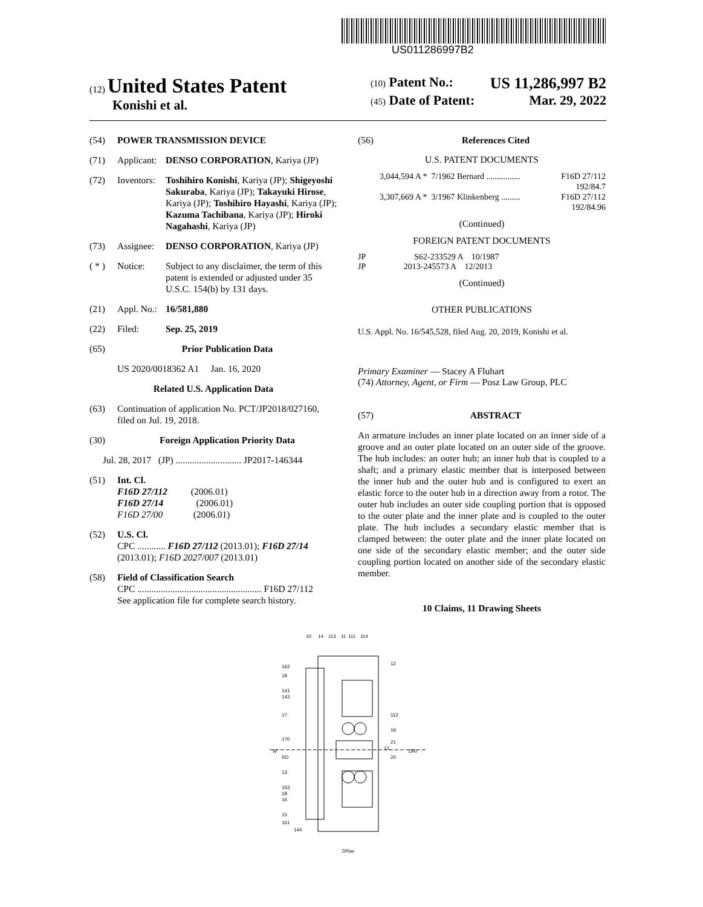US011286997B2
(12) United States Patent
Konishi et al.
(10) Patent No.: US 11,286,997 B2
(45) Date of Patent: Mar. 29, 2022
(54) POWER TRANSMISSION DEVICE
(71) Applicant: DENSO CORPORATION, Kariya (JP)
(72) Inventors: Toshihiro Konishi, Kariya (JP); Shigeyoshi Sakuraba, Kariya (JP); Takayuki Hirose, Kariya (JP); Toshihiro Hayashi, Kariya (JP); Kazuma Tachibana, Kariya (JP); Hiroki Nagahashi, Kariya (JP)
(73) Assignee: DENSO CORPORATION, Kariya (JP)
( * ) Notice: Subject to any disclaimer, the term of this patent is extended or adjusted under 35 U.S.C. 154(b) by 131 days.
(21) Appl. No.: 16/581,880
(22) Filed: Sep. 25, 2019
(65) Prior Publication Data
US 2020/0018362 A1 Jan. 16, 2020
Related U.S. Application Data
(63) Continuation of application No. PCT/JP2018/027160, filed on Jul. 19, 2018.
(30) Foreign Application Priority Data
Jul. 28, 2017 (JP) ............................ JP2017-146344
(51) Int. Cl.
F16D 27/112 (2006.01)
F16D 27/14 (2006.01)
F16D 27/00 (2006.01)
(52) U.S. Cl.
CPC ............ F16D 27/112 (2013.01); F16D 27/14 (2013.01); F16D 2027/007 (2013.01)
(58) Field of Classification Search
CPC ..................................................... F16D 27/112
See application file for complete search history.
(56) References Cited
U.S. PATENT DOCUMENTS
3,044,594 A * 7/1962 Bernard ................ F16D 27/112
192/84.7
3,307,669 A * 3/1967 Klinkenberg ......... F16D 27/112
192/84.96
(Continued)
FOREIGN PATENT DOCUMENTS
JP S62-233529 A 10/1987
JP 2013-245573 A 12/2013
(Continued)
OTHER PUBLICATIONS
U.S. Appl. No. 16/545,528, filed Aug. 20, 2019, Konishi et al.
Primary Examiner — Stacey A Fluhart
(74) Attorney, Agent, or Firm — Posz Law Group, PLC
(57) ABSTRACT
An armature includes an inner plate located on an inner side of a groove and an outer plate located on an outer side of the groove. The hub includes: an outer hub; an inner hub that is coupled to a shaft; and a primary elastic member that is interposed between the inner hub and the outer hub and is configured to exert an elastic force to the outer hub in a direction away from a rotor. The outer hub includes an outer side coupling portion that is opposed to the outer plate and the inner plate and is coupled to the outer plate. The hub includes a secondary elastic member that is clamped between: the outer plate and the inner plate located on one side of the secondary elastic member; and the outer side coupling portion located on another side of the secondary elastic member.
10 Claims, 11 Drawing Sheets
10
14
113
11
111
114
12
112
19
21
20
CL
DRr
162
18
141
143
17
170
Ⅳ
RD
13
163
18
16
15
161
144
DRax